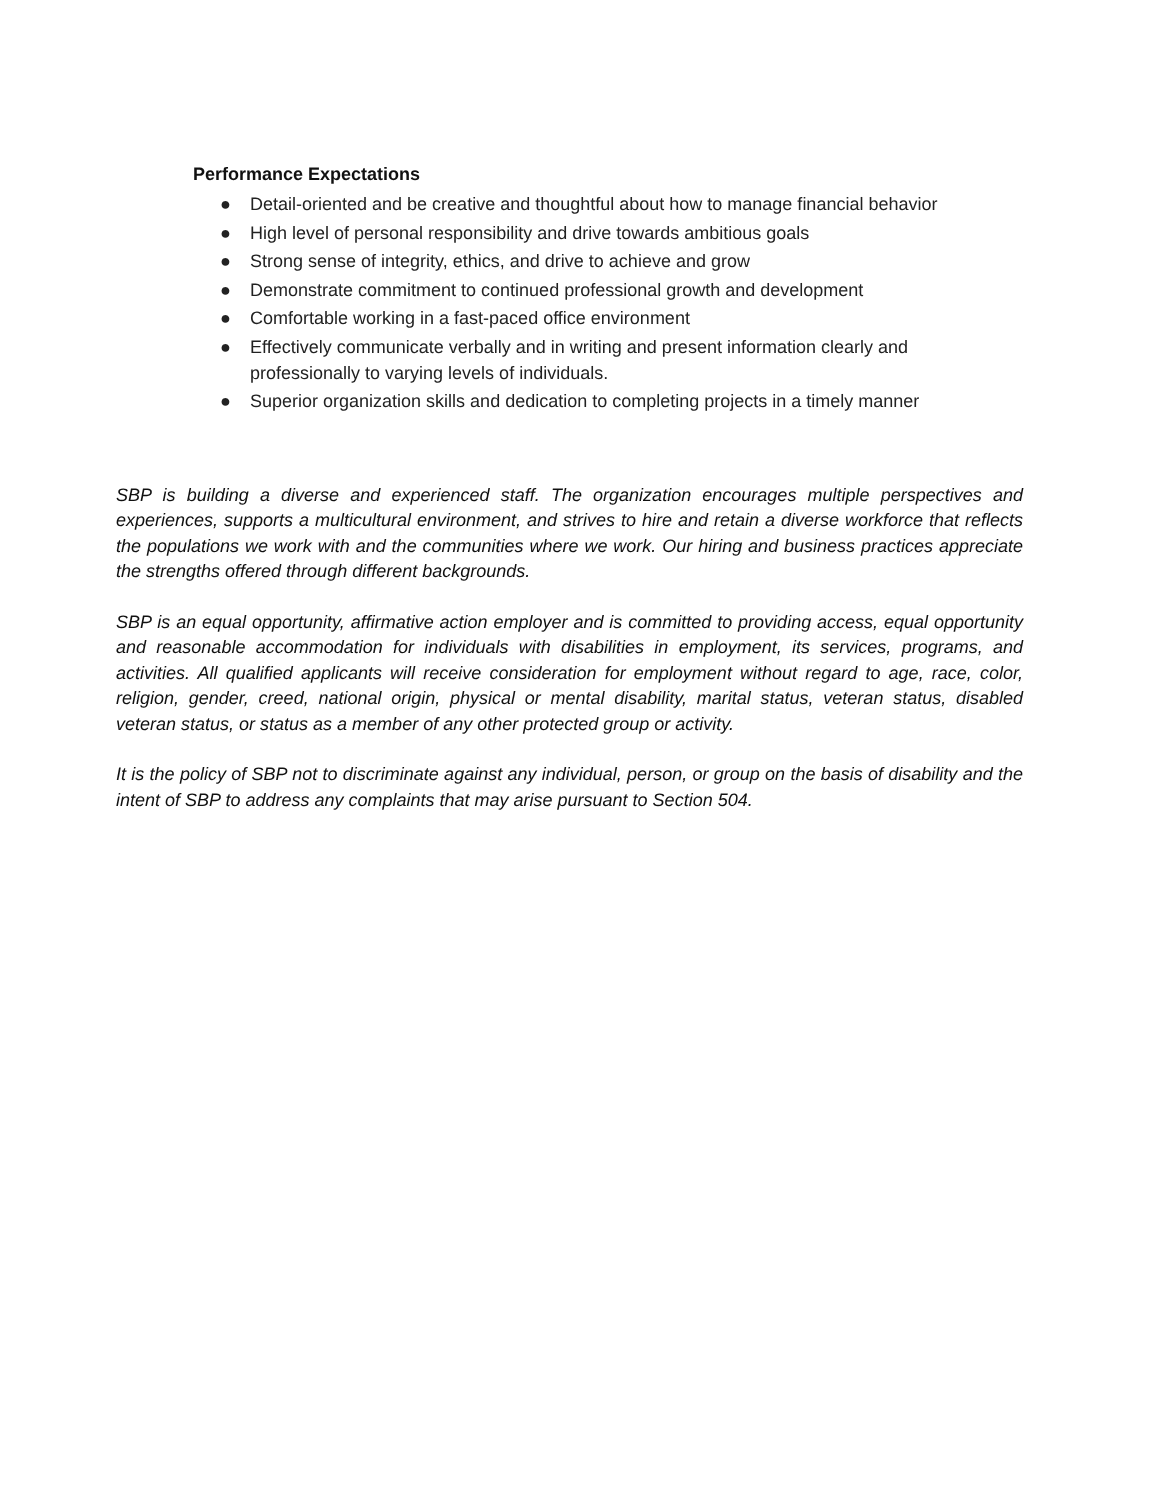Performance Expectations
● Detail-oriented and be creative and thoughtful about how to manage financial behavior
● High level of personal responsibility and drive towards ambitious goals
● Strong sense of integrity, ethics, and drive to achieve and grow
● Demonstrate commitment to continued professional growth and development
● Comfortable working in a fast-paced office environment
● Effectively communicate verbally and in writing and present information clearly and professionally to varying levels of individuals.
● Superior organization skills and dedication to completing projects in a timely manner
SBP is building a diverse and experienced staff. The organization encourages multiple perspectives and experiences, supports a multicultural environment, and strives to hire and retain a diverse workforce that reflects the populations we work with and the communities where we work. Our hiring and business practices appreciate the strengths offered through different backgrounds.
SBP is an equal opportunity, affirmative action employer and is committed to providing access, equal opportunity and reasonable accommodation for individuals with disabilities in employment, its services, programs, and activities. All qualified applicants will receive consideration for employment without regard to age, race, color, religion, gender, creed, national origin, physical or mental disability, marital status, veteran status, disabled veteran status, or status as a member of any other protected group or activity.
It is the policy of SBP not to discriminate against any individual, person, or group on the basis of disability and the intent of SBP to address any complaints that may arise pursuant to Section 504.